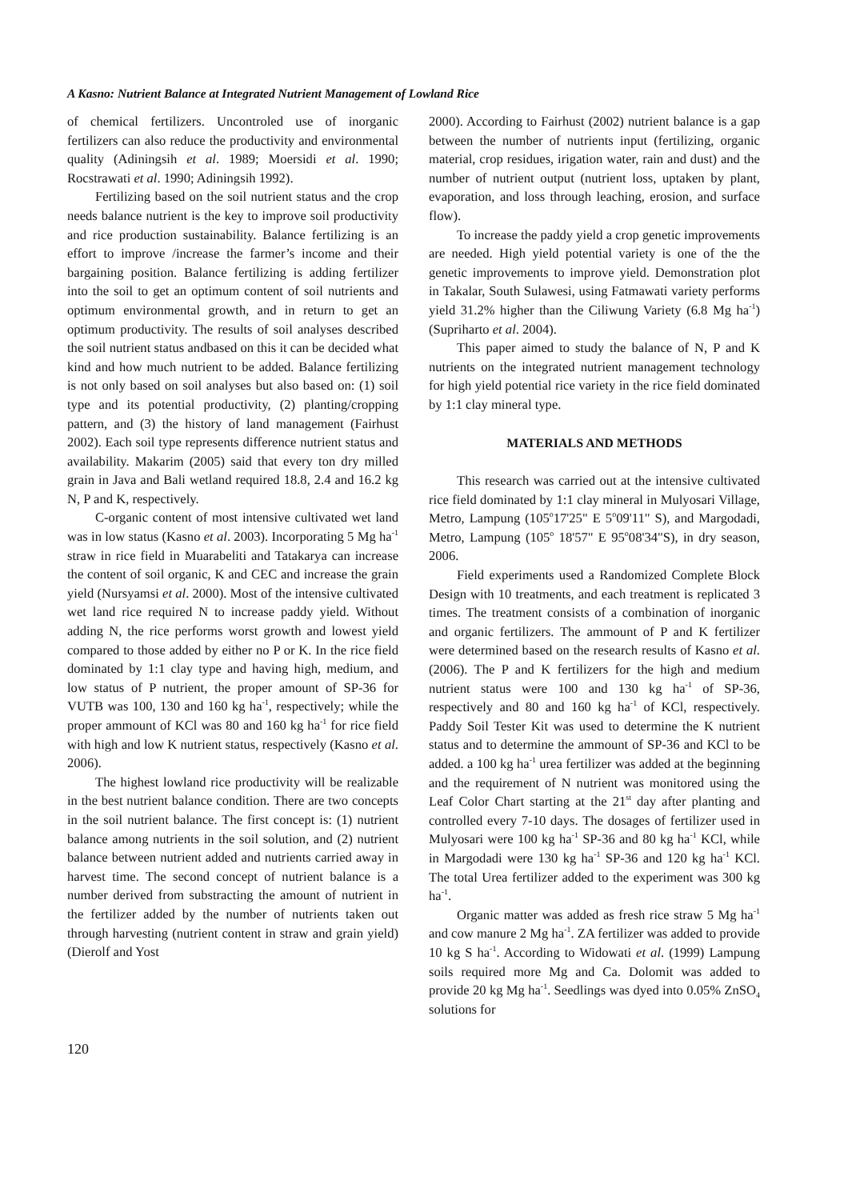A Kasno: Nutrient Balance at Integrated Nutrient Management of Lowland Rice
of chemical fertilizers. Uncontroled use of inorganic fertilizers can also reduce the productivity and environmental quality (Adiningsih et al. 1989; Moersidi et al. 1990; Rocstrawati et al. 1990; Adiningsih 1992).
Fertilizing based on the soil nutrient status and the crop needs balance nutrient is the key to improve soil productivity and rice production sustainability. Balance fertilizing is an effort to improve /increase the farmer’s income and their bargaining position. Balance fertilizing is adding fertilizer into the soil to get an optimum content of soil nutrients and optimum environmental growth, and in return to get an optimum productivity. The results of soil analyses described the soil nutrient status andbased on this it can be decided what kind and how much nutrient to be added. Balance fertilizing is not only based on soil analyses but also based on: (1) soil type and its potential productivity, (2) planting/cropping pattern, and (3) the history of land management (Fairhust 2002). Each soil type represents difference nutrient status and availability. Makarim (2005) said that every ton dry milled grain in Java and Bali wetland required 18.8, 2.4 and 16.2 kg N, P and K, respectively.
C-organic content of most intensive cultivated wet land was in low status (Kasno et al. 2003). Incorporating 5 Mg ha<sup>-1</sup> straw in rice field in Muarabeliti and Tatakarya can increase the content of soil organic, K and CEC and increase the grain yield (Nursyamsi et al. 2000). Most of the intensive cultivated wet land rice required N to increase paddy yield. Without adding N, the rice performs worst growth and lowest yield compared to those added by either no P or K. In the rice field dominated by 1:1 clay type and having high, medium, and low status of P nutrient, the proper amount of SP-36 for VUTB was 100, 130 and 160 kg ha<sup>-1</sup>, respectively; while the proper ammount of KCl was 80 and 160 kg ha<sup>-1</sup> for rice field with high and low K nutrient status, respectively (Kasno et al. 2006).
The highest lowland rice productivity will be realizable in the best nutrient balance condition. There are two concepts in the soil nutrient balance. The first concept is: (1) nutrient balance among nutrients in the soil solution, and (2) nutrient balance between nutrient added and nutrients carried away in harvest time. The second concept of nutrient balance is a number derived from substracting the amount of nutrient in the fertilizer added by the number of nutrients taken out through harvesting (nutrient content in straw and grain yield) (Dierolf and Yost
2000). According to Fairhust (2002) nutrient balance is a gap between the number of nutrients input (fertilizing, organic material, crop residues, irigation water, rain and dust) and the number of nutrient output (nutrient loss, uptaken by plant, evaporation, and loss through leaching, erosion, and surface flow).
To increase the paddy yield a crop genetic improvements are needed. High yield potential variety is one of the the genetic improvements to improve yield. Demonstration plot in Takalar, South Sulawesi, using Fatmawati variety performs yield 31.2% higher than the Ciliwung Variety (6.8 Mg ha<sup>-1</sup>) (Supriharto et al. 2004).
This paper aimed to study the balance of N, P and K nutrients on the integrated nutrient management technology for high yield potential rice variety in the rice field dominated by 1:1 clay mineral type.
MATERIALS AND METHODS
This research was carried out at the intensive cultivated rice field dominated by 1:1 clay mineral in Mulyosari Village, Metro, Lampung (105<sup>o</sup>17'25" E 5<sup>o</sup>09'11" S), and Margodadi, Metro, Lampung (105<sup>o</sup> 18'57" E 95<sup>o</sup>08'34"S), in dry season, 2006.
Field experiments used a Randomized Complete Block Design with 10 treatments, and each treatment is replicated 3 times. The treatment consists of a combination of inorganic and organic fertilizers. The ammount of P and K fertilizer were determined based on the research results of Kasno et al. (2006). The P and K fertilizers for the high and medium nutrient status were 100 and 130 kg ha<sup>-1</sup> of SP-36, respectively and 80 and 160 kg ha<sup>-1</sup> of KCl, respectively. Paddy Soil Tester Kit was used to determine the K nutrient status and to determine the ammount of SP-36 and KCl to be added. a 100 kg ha<sup>-1</sup> urea fertilizer was added at the beginning and the requirement of N nutrient was monitored using the Leaf Color Chart starting at the 21<sup>st</sup> day after planting and controlled every 7-10 days. The dosages of fertilizer used in Mulyosari were 100 kg ha<sup>-1</sup> SP-36 and 80 kg ha<sup>-1</sup> KCl, while in Margodadi were 130 kg ha<sup>-1</sup> SP-36 and 120 kg ha<sup>-1</sup> KCl. The total Urea fertilizer added to the experiment was 300 kg ha<sup>-1</sup>.
Organic matter was added as fresh rice straw 5 Mg ha<sup>-1</sup> and cow manure 2 Mg ha<sup>-1</sup>. ZA fertilizer was added to provide 10 kg S ha<sup>-1</sup>. According to Widowati et al. (1999) Lampung soils required more Mg and Ca. Dolomit was added to provide 20 kg Mg ha<sup>-1</sup>. Seedlings was dyed into 0.05% ZnSO<sub>4</sub> solutions for
120